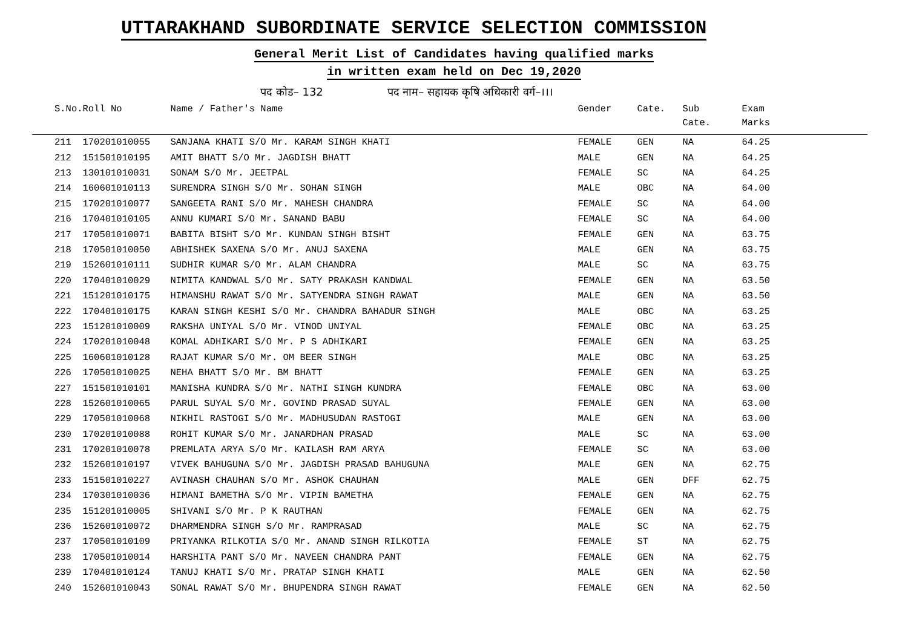UTTARAKHAND SUBORDINATE SERVICE SELECTION COMMISSION
General Merit List of Candidates having qualified marks
in written exam held on Dec 19,2020
पद कोड– 132 पद नाम– सहायक कृषि अधिकारी वर्ग–।।।
| S.No. | Roll No | Name / Father's Name | Gender | Cate. | Sub Cate. | Exam Marks |
| --- | --- | --- | --- | --- | --- | --- |
| 211 | 170201010055 | SANJANA KHATI S/O Mr. KARAM SINGH KHATI | FEMALE | GEN | NA | 64.25 |
| 212 | 151501010195 | AMIT BHATT S/O Mr. JAGDISH BHATT | MALE | GEN | NA | 64.25 |
| 213 | 130101010031 | SONAM S/O Mr. JEETPAL | FEMALE | SC | NA | 64.25 |
| 214 | 160601010113 | SURENDRA SINGH S/O Mr. SOHAN SINGH | MALE | OBC | NA | 64.00 |
| 215 | 170201010077 | SANGEETA RANI S/O Mr. MAHESH CHANDRA | FEMALE | SC | NA | 64.00 |
| 216 | 170401010105 | ANNU KUMARI S/O Mr. SANAND BABU | FEMALE | SC | NA | 64.00 |
| 217 | 170501010071 | BABITA BISHT S/O Mr. KUNDAN SINGH BISHT | FEMALE | GEN | NA | 63.75 |
| 218 | 170501010050 | ABHISHEK SAXENA S/O Mr. ANUJ SAXENA | MALE | GEN | NA | 63.75 |
| 219 | 152601010111 | SUDHIR KUMAR S/O Mr. ALAM CHANDRA | MALE | SC | NA | 63.75 |
| 220 | 170401010029 | NIMITA KANDWAL S/O Mr. SATY PRAKASH KANDWAL | FEMALE | GEN | NA | 63.50 |
| 221 | 151201010175 | HIMANSHU RAWAT S/O Mr. SATYENDRA SINGH RAWAT | MALE | GEN | NA | 63.50 |
| 222 | 170401010175 | KARAN SINGH KESHI S/O Mr. CHANDRA BAHADUR SINGH | MALE | OBC | NA | 63.25 |
| 223 | 151201010009 | RAKSHA UNIYAL S/O Mr. VINOD UNIYAL | FEMALE | OBC | NA | 63.25 |
| 224 | 170201010048 | KOMAL ADHIKARI S/O Mr. P S ADHIKARI | FEMALE | GEN | NA | 63.25 |
| 225 | 160601010128 | RAJAT KUMAR S/O Mr. OM BEER SINGH | MALE | OBC | NA | 63.25 |
| 226 | 170501010025 | NEHA BHATT S/O Mr. BM BHATT | FEMALE | GEN | NA | 63.25 |
| 227 | 151501010101 | MANISHA KUNDRA S/O Mr. NATHI SINGH KUNDRA | FEMALE | OBC | NA | 63.00 |
| 228 | 152601010065 | PARUL SUYAL S/O Mr. GOVIND PRASAD SUYAL | FEMALE | GEN | NA | 63.00 |
| 229 | 170501010068 | NIKHIL RASTOGI S/O Mr. MADHUSUDAN RASTOGI | MALE | GEN | NA | 63.00 |
| 230 | 170201010088 | ROHIT KUMAR S/O Mr. JANARDHAN PRASAD | MALE | SC | NA | 63.00 |
| 231 | 170201010078 | PREMLATA ARYA S/O Mr. KAILASH RAM ARYA | FEMALE | SC | NA | 63.00 |
| 232 | 152601010197 | VIVEK BAHUGUNA S/O Mr. JAGDISH PRASAD BAHUGUNA | MALE | GEN | NA | 62.75 |
| 233 | 151501010227 | AVINASH CHAUHAN S/O Mr. ASHOK CHAUHAN | MALE | GEN | DFF | 62.75 |
| 234 | 170301010036 | HIMANI BAMETHA S/O Mr. VIPIN BAMETHA | FEMALE | GEN | NA | 62.75 |
| 235 | 151201010005 | SHIVANI S/O Mr. P K RAUTHAN | FEMALE | GEN | NA | 62.75 |
| 236 | 152601010072 | DHARMENDRA SINGH S/O Mr. RAMPRASAD | MALE | SC | NA | 62.75 |
| 237 | 170501010109 | PRIYANKA RILKOTIA S/O Mr. ANAND SINGH RILKOTIA | FEMALE | ST | NA | 62.75 |
| 238 | 170501010014 | HARSHITA PANT S/O Mr. NAVEEN CHANDRA PANT | FEMALE | GEN | NA | 62.75 |
| 239 | 170401010124 | TANUJ KHATI S/O Mr. PRATAP SINGH KHATI | MALE | GEN | NA | 62.50 |
| 240 | 152601010043 | SONAL RAWAT S/O Mr. BHUPENDRA SINGH RAWAT | FEMALE | GEN | NA | 62.50 |